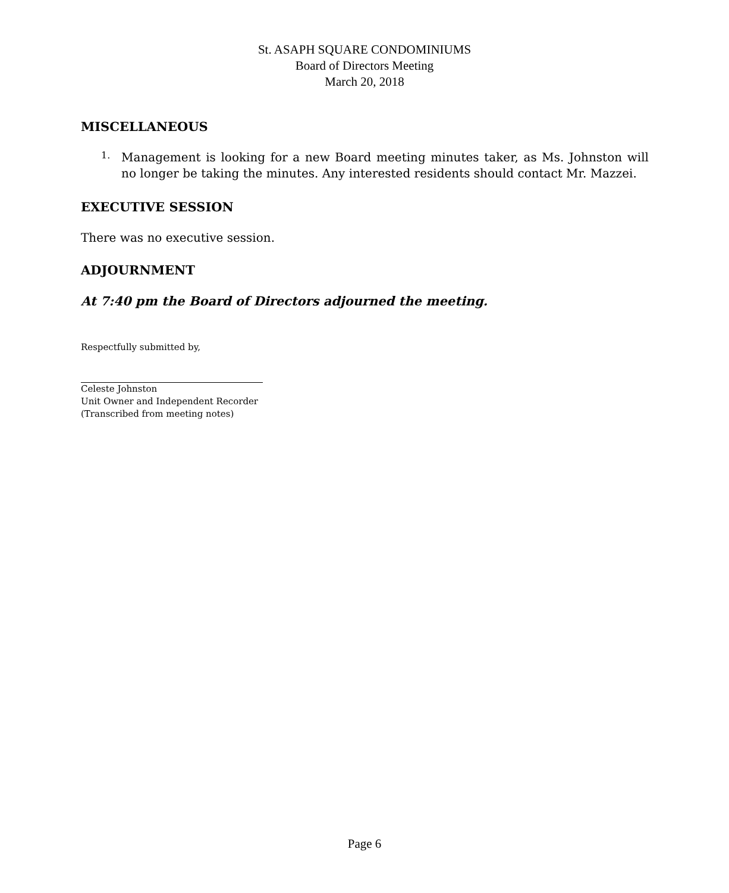St. ASAPH SQUARE CONDOMINIUMS
Board of Directors Meeting
March 20, 2018
MISCELLANEOUS
1.
Management is looking for a new Board meeting minutes taker, as Ms. Johnston will no longer be taking the minutes. Any interested residents should contact Mr. Mazzei.
EXECUTIVE SESSION
There was no executive session.
ADJOURNMENT
At 7:40 pm the Board of Directors adjourned the meeting.
Respectfully submitted by,
Celeste Johnston
Unit Owner and Independent Recorder
(Transcribed from meeting notes)
Page 6